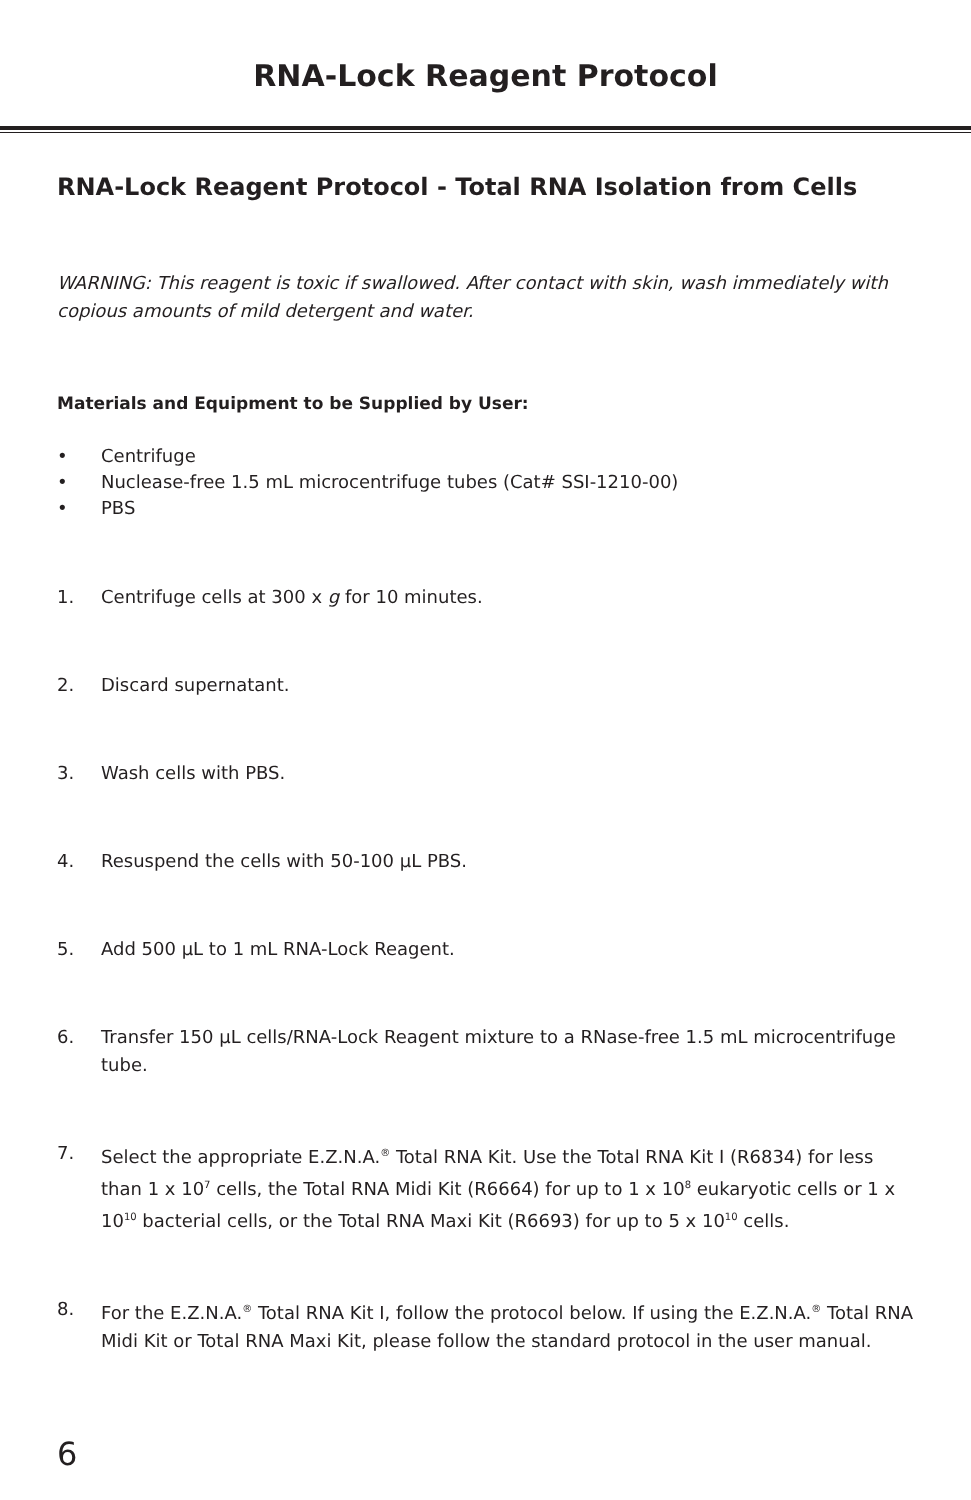RNA-Lock Reagent Protocol
RNA-Lock Reagent Protocol - Total RNA Isolation from Cells
WARNING: This reagent is toxic if swallowed. After contact with skin, wash immediately with copious amounts of mild detergent and water.
Materials and Equipment to be Supplied by User:
• Centrifuge
• Nuclease-free 1.5 mL microcentrifuge tubes (Cat# SSI-1210-00)
• PBS
1. Centrifuge cells at 300 x g for 10 minutes.
2. Discard supernatant.
3. Wash cells with PBS.
4. Resuspend the cells with 50-100 µL PBS.
5. Add 500 µL to 1 mL RNA-Lock Reagent.
6. Transfer 150 µL cells/RNA-Lock Reagent mixture to a RNase-free 1.5 mL microcentrifuge tube.
7. Select the appropriate E.Z.N.A.<sup>®</sup> Total RNA Kit. Use the Total RNA Kit I (R6834) for less than 1 x 10<sup>7</sup> cells, the Total RNA Midi Kit (R6664) for up to 1 x 10<sup>8</sup> eukaryotic cells or 1 x 10<sup>10</sup> bacterial cells, or the Total RNA Maxi Kit (R6693) for up to 5 x 10<sup>10</sup> cells.
8. For the E.Z.N.A.<sup>®</sup> Total RNA Kit I, follow the protocol below. If using the E.Z.N.A.<sup>®</sup> Total RNA Midi Kit or Total RNA Maxi Kit, please follow the standard protocol in the user manual.
6